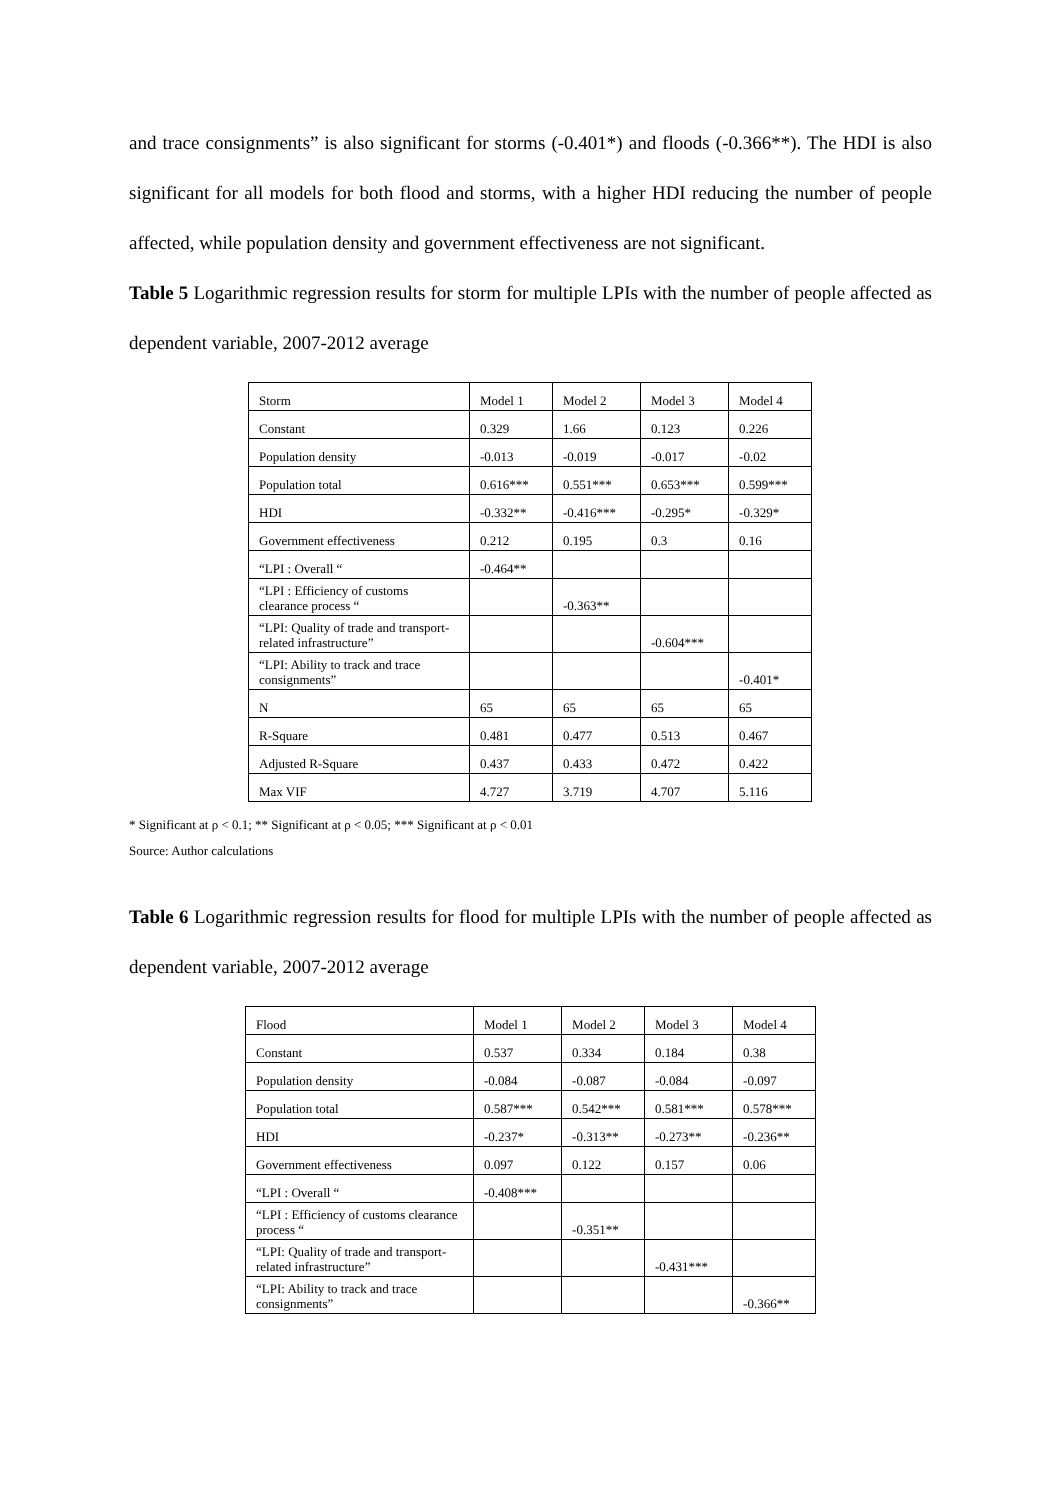and trace consignments” is also significant for storms (-0.401*) and floods (-0.366**). The HDI is also significant for all models for both flood and storms, with a higher HDI reducing the number of people affected, while population density and government effectiveness are not significant.
Table 5 Logarithmic regression results for storm for multiple LPIs with the number of people affected as dependent variable, 2007-2012 average
| Storm | Model 1 | Model 2 | Model 3 | Model 4 |
| Constant | 0.329 | 1.66 | 0.123 | 0.226 |
| Population density | -0.013 | -0.019 | -0.017 | -0.02 |
| Population total | 0.616*** | 0.551*** | 0.653*** | 0.599*** |
| HDI | -0.332** | -0.416*** | -0.295* | -0.329* |
| Government effectiveness | 0.212 | 0.195 | 0.3 | 0.16 |
| “LPI : Overall “ | -0.464** | | | |
| “LPI : Efficiency of customs clearance process “ | | -0.363** | | |
| “LPI: Quality of trade and transport-related infrastructure” | | | -0.604*** | |
| “LPI: Ability to track and trace consignments” | | | | -0.401* |
| N | 65 | 65 | 65 | 65 |
| R-Square | 0.481 | 0.477 | 0.513 | 0.467 |
| Adjusted R-Square | 0.437 | 0.433 | 0.472 | 0.422 |
| Max VIF | 4.727 | 3.719 | 4.707 | 5.116 |
* Significant at ρ < 0.1; ** Significant at ρ < 0.05; *** Significant at ρ < 0.01
Source: Author calculations
Table 6 Logarithmic regression results for flood for multiple LPIs with the number of people affected as dependent variable, 2007-2012 average
| Flood | Model 1 | Model 2 | Model 3 | Model 4 |
| Constant | 0.537 | 0.334 | 0.184 | 0.38 |
| Population density | -0.084 | -0.087 | -0.084 | -0.097 |
| Population total | 0.587*** | 0.542*** | 0.581*** | 0.578*** |
| HDI | -0.237* | -0.313** | -0.273** | -0.236** |
| Government effectiveness | 0.097 | 0.122 | 0.157 | 0.06 |
| “LPI : Overall “ | -0.408*** | | | |
| “LPI : Efficiency of customs clearance process “ | | -0.351** | | |
| “LPI: Quality of trade and transport-related infrastructure” | | | -0.431*** | |
| “LPI: Ability to track and trace consignments” | | | | -0.366** |